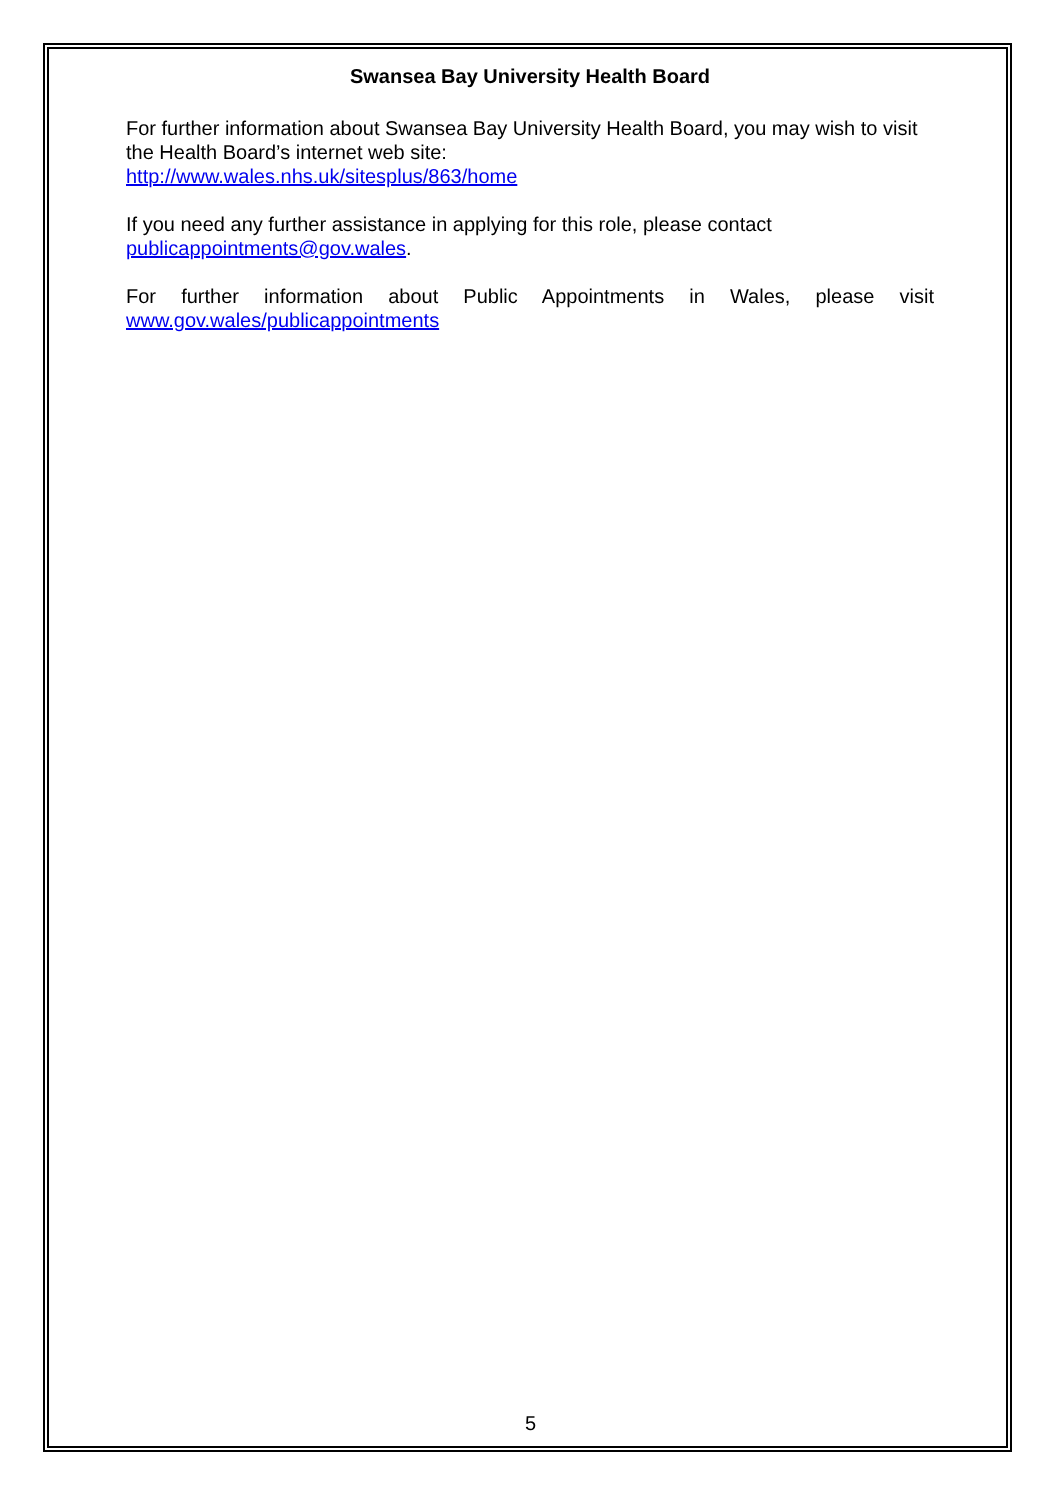Swansea Bay University Health Board
For further information about Swansea Bay University Health Board, you may wish to visit the Health Board’s internet web site:
http://www.wales.nhs.uk/sitesplus/863/home
If you need any further assistance in applying for this role, please contact
publicappointments@gov.wales.
For further information about Public Appointments in Wales, please visit
www.gov.wales/publicappointments
5